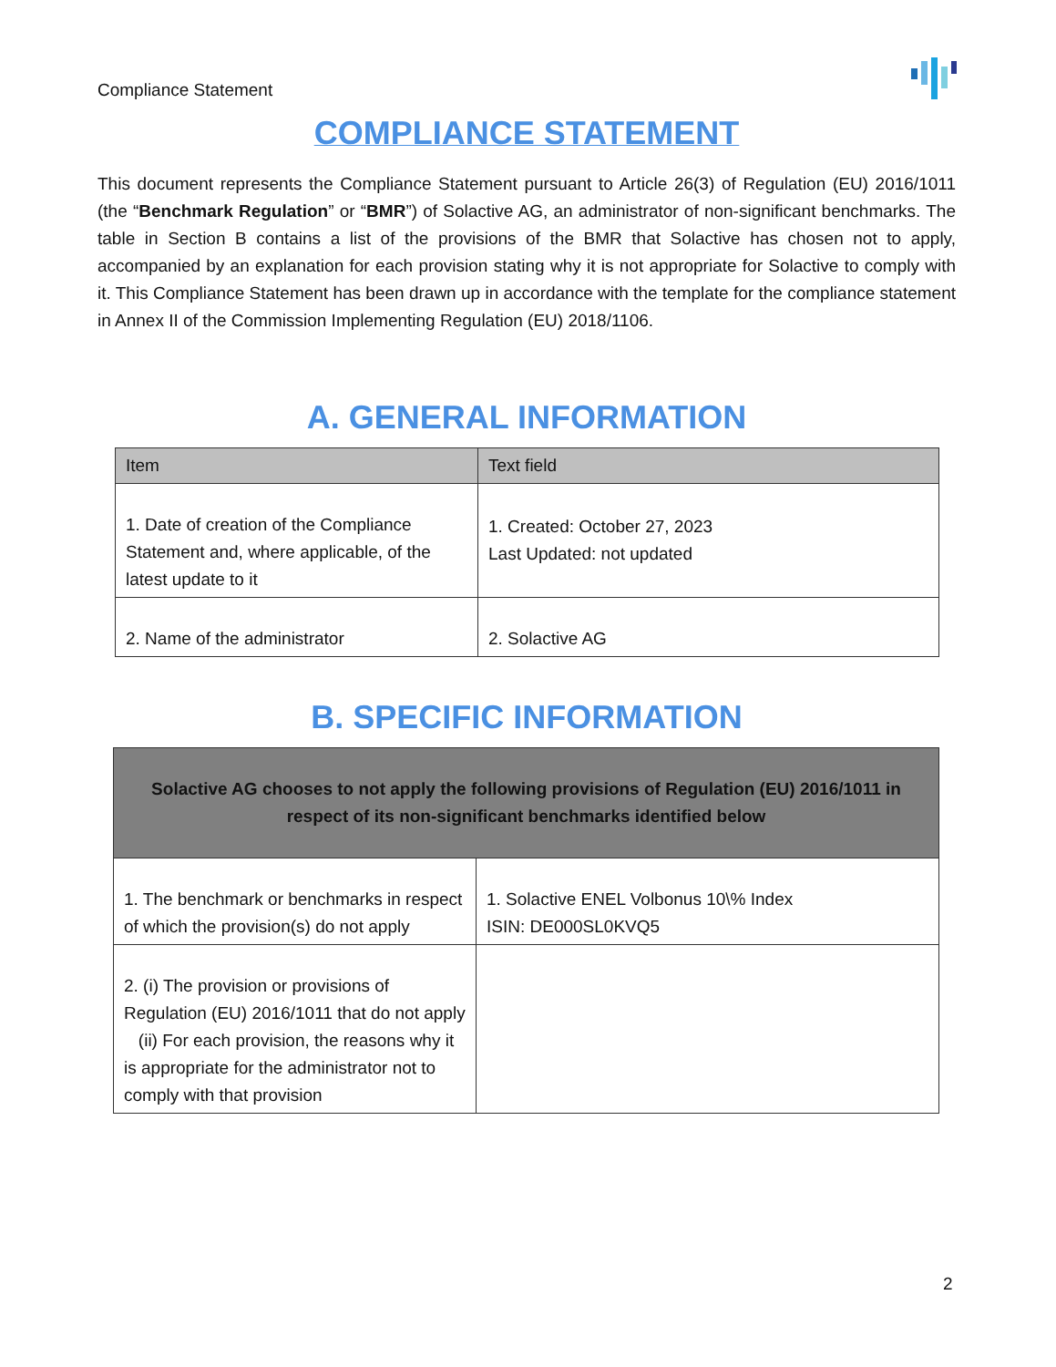Compliance Statement
COMPLIANCE STATEMENT
This document represents the Compliance Statement pursuant to Article 26(3) of Regulation (EU) 2016/1011 (the “Benchmark Regulation” or “BMR”) of Solactive AG, an administrator of non-significant benchmarks. The table in Section B contains a list of the provisions of the BMR that Solactive has chosen not to apply, accompanied by an explanation for each provision stating why it is not appropriate for Solactive to comply with it. This Compliance Statement has been drawn up in accordance with the template for the compliance statement in Annex II of the Commission Implementing Regulation (EU) 2018/1106.
A. GENERAL INFORMATION
| Item | Text field |
| --- | --- |
| 1. Date of creation of the Compliance Statement and, where applicable, of the latest update to it | 1. Created: October 27, 2023 Last Updated: not updated |
| 2. Name of the administrator | 2. Solactive AG |
B. SPECIFIC INFORMATION
| Solactive AG chooses to not apply the following provisions of Regulation (EU) 2016/1011 in respect of its non-significant benchmarks identified below | |
| --- | --- |
| 1. The benchmark or benchmarks in respect of which the provision(s) do not apply | 1. Solactive ENEL Volbonus 10\% Index ISIN: DE000SL0KVQ5 |
| 2. (i) The provision or provisions of Regulation (EU) 2016/1011 that do not apply (ii) For each provision, the reasons why it is appropriate for the administrator not to comply with that provision | |
2